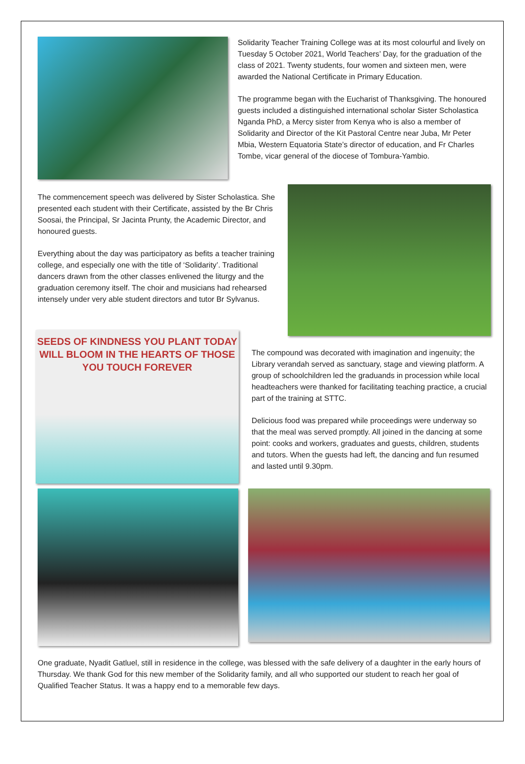Solidarity Teacher Training College was at its most colourful and lively on Tuesday 5 October 2021, World Teachers’ Day, for the graduation of the class of 2021. Twenty students, four women and sixteen men, were awarded the National Certificate in Primary Education.
The programme began with the Eucharist of Thanksgiving. The honoured guests included a distinguished international scholar Sister Scholastica Nganda PhD, a Mercy sister from Kenya who is also a member of Solidarity and Director of the Kit Pastoral Centre near Juba, Mr Peter Mbia, Western Equatoria State’s director of education, and Fr Charles Tombe, vicar general of the diocese of Tombura-Yambio.
The commencement speech was delivered by Sister Scholastica. She presented each student with their Certificate, assisted by the Br Chris Soosai, the Principal, Sr Jacinta Prunty, the Academic Director, and honoured guests.
Everything about the day was participatory as befits a teacher training college, and especially one with the title of ‘Solidarity’. Traditional dancers drawn from the other classes enlivened the liturgy and the graduation ceremony itself. The choir and musicians had rehearsed intensely under very able student directors and tutor Br Sylvanus.
SEEDS OF KINDNESS YOU PLANT TODAY WILL BLOOM IN THE HEARTS OF THOSE YOU TOUCH FOREVER
The compound was decorated with imagination and ingenuity; the Library verandah served as sanctuary, stage and viewing platform. A group of schoolchildren led the graduands in procession while local headteachers were thanked for facilitating teaching practice, a crucial part of the training at STTC.
Delicious food was prepared while proceedings were underway so that the meal was served promptly. All joined in the dancing at some point: cooks and workers, graduates and guests, children, students and tutors. When the guests had left, the dancing and fun resumed and lasted until 9.30pm.
One graduate, Nyadit Gatluel, still in residence in the college, was blessed with the safe delivery of a daughter in the early hours of Thursday. We thank God for this new member of the Solidarity family, and all who supported our student to reach her goal of Qualified Teacher Status. It was a happy end to a memorable few days.